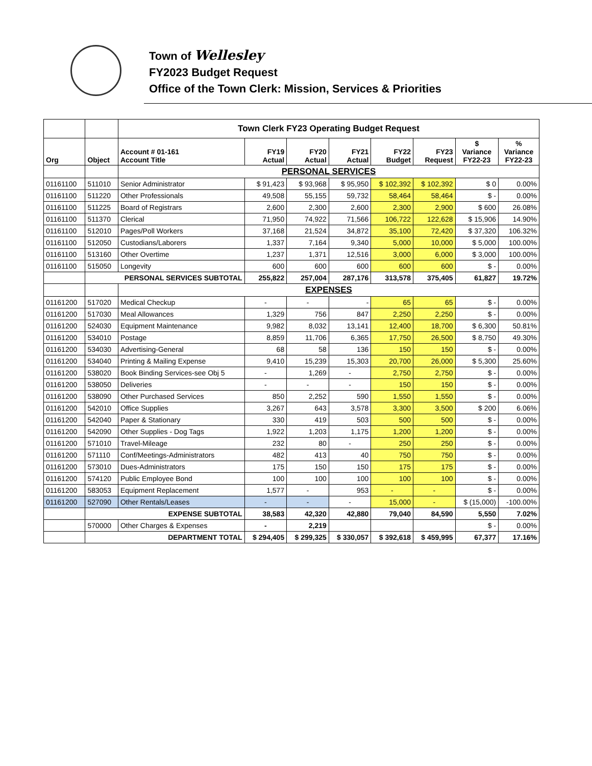Town of Wellesley
FY2023 Budget Request
Office of the Town Clerk: Mission, Services & Priorities
| | | Town Clerk FY23 Operating Budget Request | | | | | | | |
| Org | Object | Account # 01-161 Account Title | FY19 Actual | FY20 Actual | FY21 Actual | FY22 Budget | FY23 Request | $ Variance FY22-23 | % Variance FY22-23 |
| | | PERSONAL SERVICES | | | | | | | |
| 01161100 | 511010 | Senior Administrator | $ 91,423 | $ 93,968 | $ 95,950 | $ 102,392 | $ 102,392 | $ 0 | 0.00% |
| 01161100 | 511220 | Other Professionals | 49,508 | 55,155 | 59,732 | 58,464 | 58,464 | $ - | 0.00% |
| 01161100 | 511225 | Board of Registrars | 2,600 | 2,300 | 2,600 | 2,300 | 2,900 | $ 600 | 26.08% |
| 01161100 | 511370 | Clerical | 71,950 | 74,922 | 71,566 | 106,722 | 122,628 | $ 15,906 | 14.90% |
| 01161100 | 512010 | Pages/Poll Workers | 37,168 | 21,524 | 34,872 | 35,100 | 72,420 | $ 37,320 | 106.32% |
| 01161100 | 512050 | Custodians/Laborers | 1,337 | 7,164 | 9,340 | 5,000 | 10,000 | $ 5,000 | 100.00% |
| 01161100 | 513160 | Other Overtime | 1,237 | 1,371 | 12,516 | 3,000 | 6,000 | $ 3,000 | 100.00% |
| 01161100 | 515050 | Longevity | 600 | 600 | 600 | 600 | 600 | $ - | 0.00% |
| | PERSONAL SERVICES SUBTOTAL | | 255,822 | 257,004 | 287,176 | 313,578 | 375,405 | 61,827 | 19.72% |
| | | EXPENSES | | | | | | | |
| 01161200 | 517020 | Medical Checkup | - | - | - | 65 | 65 | $ - | 0.00% |
| 01161200 | 517030 | Meal Allowances | 1,329 | 756 | 847 | 2,250 | 2,250 | $ - | 0.00% |
| 01161200 | 524030 | Equipment Maintenance | 9,982 | 8,032 | 13,141 | 12,400 | 18,700 | $ 6,300 | 50.81% |
| 01161200 | 534010 | Postage | 8,859 | 11,706 | 6,365 | 17,750 | 26,500 | $ 8,750 | 49.30% |
| 01161200 | 534030 | Advertising-General | 68 | 58 | 136 | 150 | 150 | $ - | 0.00% |
| 01161200 | 534040 | Printing & Mailing Expense | 9,410 | 15,239 | 15,303 | 20,700 | 26,000 | $ 5,300 | 25.60% |
| 01161200 | 538020 | Book Binding Services-see Obj 5 | - | 1,269 | - | 2,750 | 2,750 | $ - | 0.00% |
| 01161200 | 538050 | Deliveries | - | - | - | 150 | 150 | $ - | 0.00% |
| 01161200 | 538090 | Other Purchased Services | 850 | 2,252 | 590 | 1,550 | 1,550 | $ - | 0.00% |
| 01161200 | 542010 | Office Supplies | 3,267 | 643 | 3,578 | 3,300 | 3,500 | $ 200 | 6.06% |
| 01161200 | 542040 | Paper & Stationary | 330 | 419 | 503 | 500 | 500 | $ - | 0.00% |
| 01161200 | 542090 | Other Supplies - Dog Tags | 1,922 | 1,203 | 1,175 | 1,200 | 1,200 | $ - | 0.00% |
| 01161200 | 571010 | Travel-Mileage | 232 | 80 | - | 250 | 250 | $ - | 0.00% |
| 01161200 | 571110 | Conf/Meetings-Administrators | 482 | 413 | 40 | 750 | 750 | $ - | 0.00% |
| 01161200 | 573010 | Dues-Administrators | 175 | 150 | 150 | 175 | 175 | $ - | 0.00% |
| 01161200 | 574120 | Public Employee Bond | 100 | 100 | 100 | 100 | 100 | $ - | 0.00% |
| 01161200 | 583053 | Equipment Replacement | 1,577 | - | 953 | - | - | $ - | 0.00% |
| 01161200 | 527090 | Other Rentals/Leases | - | - | - | 15,000 | - | $ (15,000) | -100.00% |
| | EXPENSE SUBTOTAL | | 38,583 | 42,320 | 42,880 | 79,040 | 84,590 | 5,550 | 7.02% |
| | 570000 | Other Charges & Expenses | - | 2,219 | | | | $ - | 0.00% |
| | DEPARTMENT TOTAL | | $ 294,405 | $ 299,325 | $ 330,057 | $ 392,618 | $ 459,995 | 67,377 | 17.16% |